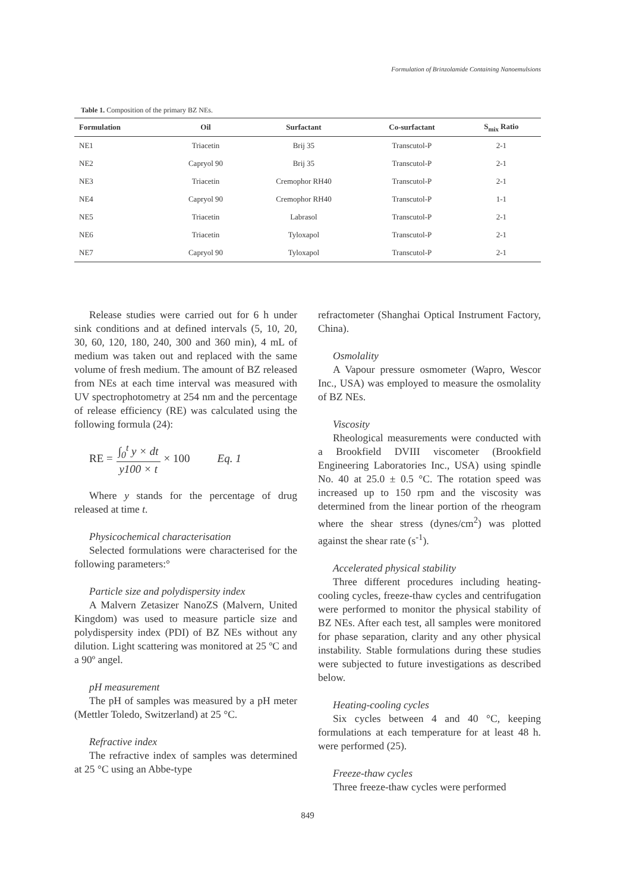Formulation of Brinzolamide Containing Nanoemulsions
Table 1. Composition of the primary BZ NEs.
| Formulation | Oil | Surfactant | Co-surfactant | S<sub>mix</sub> Ratio |
| --- | --- | --- | --- | --- |
| NE1 | Triacetin | Brij 35 | Transcutol-P | 2-1 |
| NE2 | Capryol 90 | Brij 35 | Transcutol-P | 2-1 |
| NE3 | Triacetin | Cremophor RH40 | Transcutol-P | 2-1 |
| NE4 | Capryol 90 | Cremophor RH40 | Transcutol-P | 1-1 |
| NE5 | Triacetin | Labrasol | Transcutol-P | 2-1 |
| NE6 | Triacetin | Tyloxapol | Transcutol-P | 2-1 |
| NE7 | Capryol 90 | Tyloxapol | Transcutol-P | 2-1 |
Release studies were carried out for 6 h under sink conditions and at defined intervals (5, 10, 20, 30, 60, 120, 180, 240, 300 and 360 min), 4 mL of medium was taken out and replaced with the same volume of fresh medium. The amount of BZ released from NEs at each time interval was measured with UV spectrophotometry at 254 nm and the percentage of release efficiency (RE) was calculated using the following formula (24):
RE = ∫<sub>0</sub><sup>t</sup> y × dt y100 × t × 100 Eq. 1
Where y stands for the percentage of drug released at time t.
Physicochemical characterisation
Selected formulations were characterised for the following parameters:°
Particle size and polydispersity index
A Malvern Zetasizer NanoZS (Malvern, United Kingdom) was used to measure particle size and polydispersity index (PDI) of BZ NEs without any dilution. Light scattering was monitored at 25 ºC and a 90º angel.
pH measurement
The pH of samples was measured by a pH meter (Mettler Toledo, Switzerland) at 25 °C.
Refractive index
The refractive index of samples was determined at 25 °C using an Abbe-type
refractometer (Shanghai Optical Instrument Factory, China).
Osmolality
A Vapour pressure osmometer (Wapro, Wescor Inc., USA) was employed to measure the osmolality of BZ NEs.
Viscosity
Rheological measurements were conducted with a Brookfield DVIII viscometer (Brookfield Engineering Laboratories Inc., USA) using spindle No. 40 at 25.0 ± 0.5 °C. The rotation speed was increased up to 150 rpm and the viscosity was determined from the linear portion of the rheogram where the shear stress (dynes/cm<sup>2</sup>) was plotted against the shear rate (s<sup>-1</sup>).
Accelerated physical stability
Three different procedures including heating-cooling cycles, freeze-thaw cycles and centrifugation were performed to monitor the physical stability of BZ NEs. After each test, all samples were monitored for phase separation, clarity and any other physical instability. Stable formulations during these studies were subjected to future investigations as described below.
Heating-cooling cycles
Six cycles between 4 and 40 °C, keeping formulations at each temperature for at least 48 h. were performed (25).
Freeze-thaw cycles
Three freeze-thaw cycles were performed
849